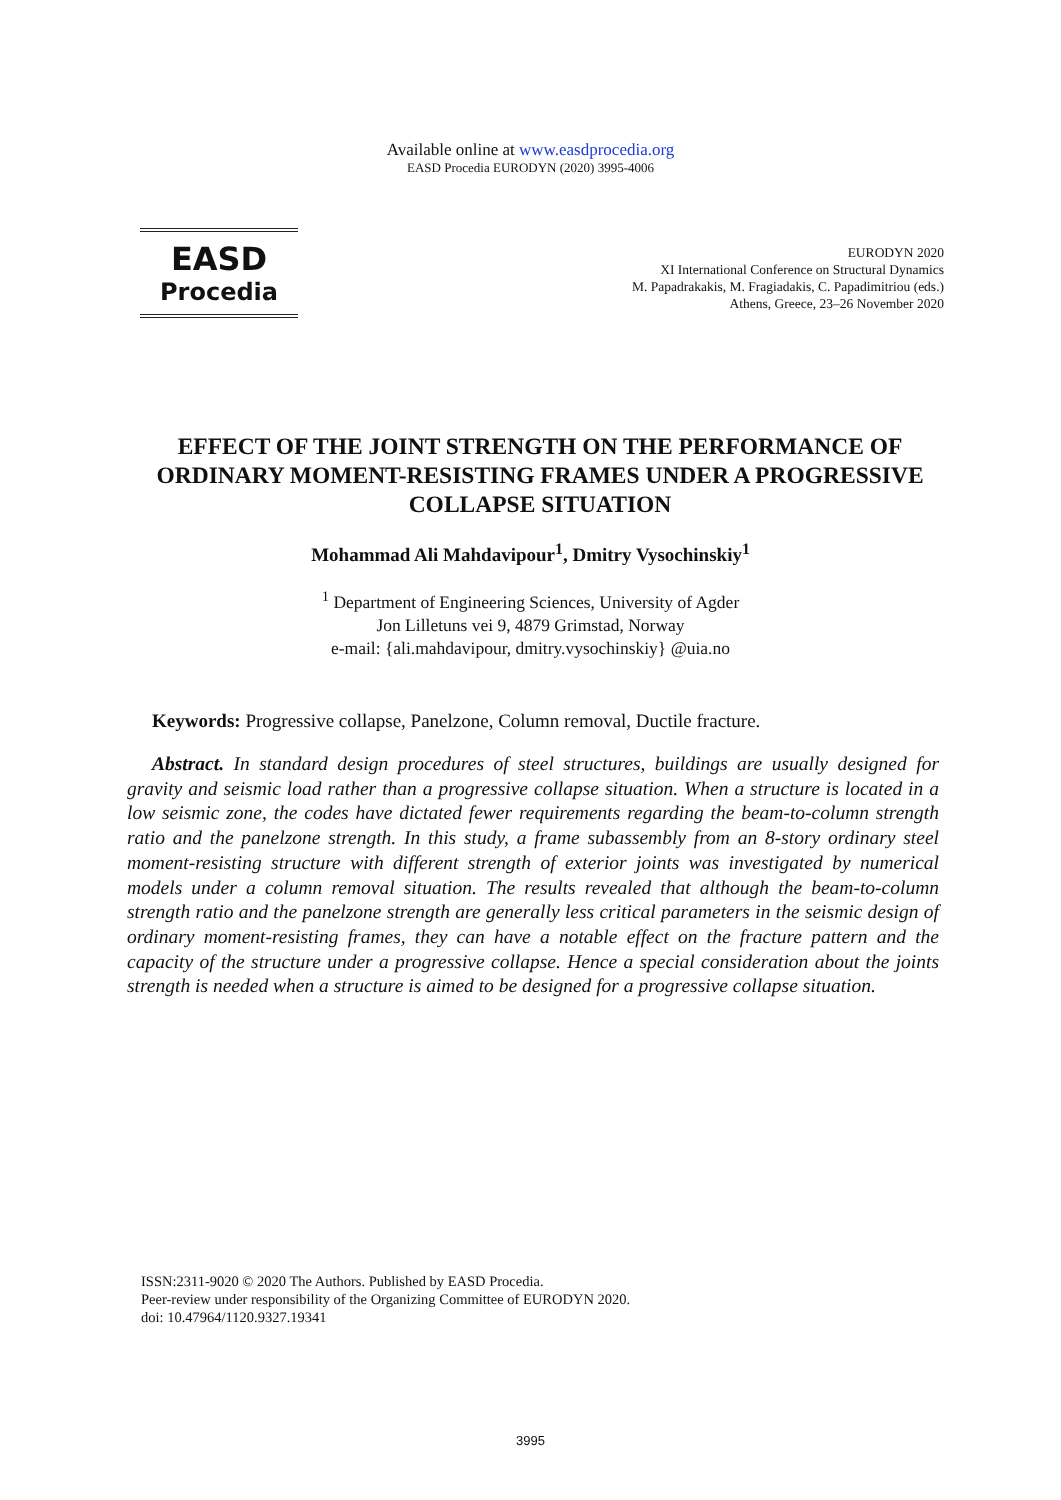Available online at www.easdprocedia.org
EASD Procedia EURODYN (2020) 3995-4006
EASD
Procedia
EURODYN 2020
XI International Conference on Structural Dynamics
M. Papadrakakis, M. Fragiadakis, C. Papadimitriou (eds.)
Athens, Greece, 23–26 November 2020
EFFECT OF THE JOINT STRENGTH ON THE PERFORMANCE OF ORDINARY MOMENT-RESISTING FRAMES UNDER A PROGRESSIVE COLLAPSE SITUATION
Mohammad Ali Mahdavipour<sup>1</sup>, Dmitry Vysochinskiy<sup>1</sup>
<sup>1</sup> Department of Engineering Sciences, University of Agder
Jon Lilletuns vei 9, 4879 Grimstad, Norway
e-mail: {ali.mahdavipour, dmitry.vysochinskiy} @uia.no
Keywords: Progressive collapse, Panelzone, Column removal, Ductile fracture.
Abstract. In standard design procedures of steel structures, buildings are usually designed for gravity and seismic load rather than a progressive collapse situation. When a structure is located in a low seismic zone, the codes have dictated fewer requirements regarding the beam-to-column strength ratio and the panelzone strength. In this study, a frame subassembly from an 8-story ordinary steel moment-resisting structure with different strength of exterior joints was investigated by numerical models under a column removal situation. The results revealed that although the beam-to-column strength ratio and the panelzone strength are generally less critical parameters in the seismic design of ordinary moment-resisting frames, they can have a notable effect on the fracture pattern and the capacity of the structure under a progressive collapse. Hence a special consideration about the joints strength is needed when a structure is aimed to be designed for a progressive collapse situation.
ISSN:2311-9020 © 2020 The Authors. Published by EASD Procedia.
Peer-review under responsibility of the Organizing Committee of EURODYN 2020.
doi: 10.47964/1120.9327.19341
3995